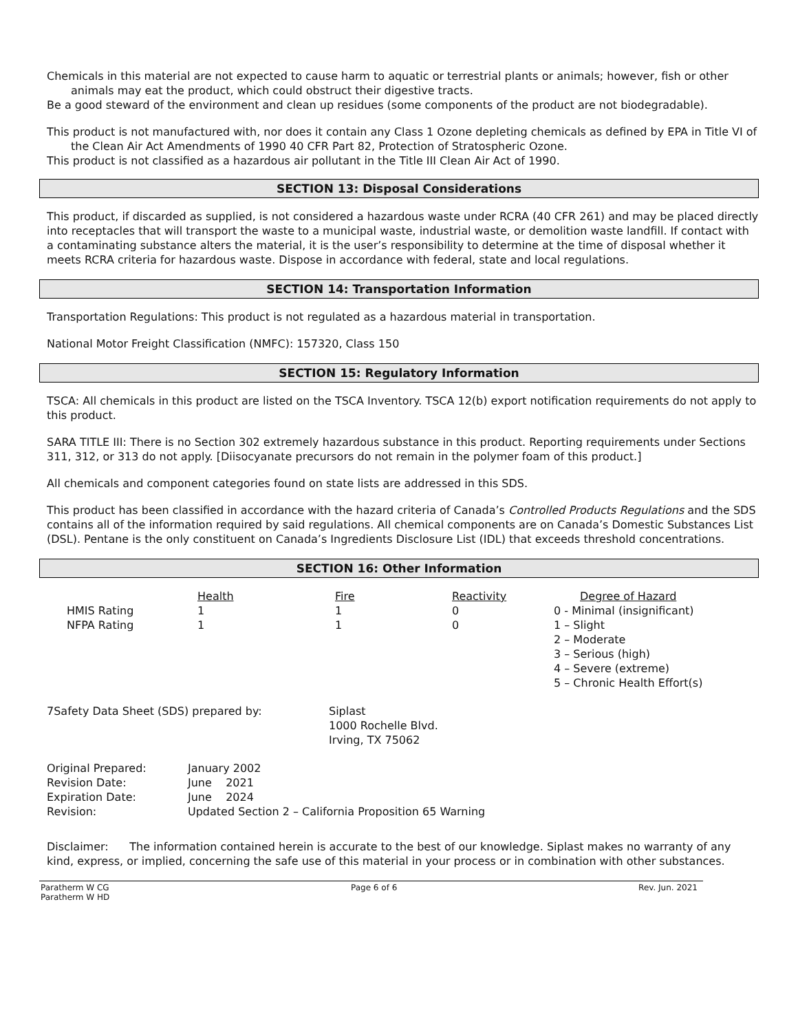Chemicals in this material are not expected to cause harm to aquatic or terrestrial plants or animals; however, fish or other animals may eat the product, which could obstruct their digestive tracts.
Be a good steward of the environment and clean up residues (some components of the product are not biodegradable).
This product is not manufactured with, nor does it contain any Class 1 Ozone depleting chemicals as defined by EPA in Title VI of the Clean Air Act Amendments of 1990 40 CFR Part 82, Protection of Stratospheric Ozone.
This product is not classified as a hazardous air pollutant in the Title III Clean Air Act of 1990.
SECTION 13: Disposal Considerations
This product, if discarded as supplied, is not considered a hazardous waste under RCRA (40 CFR 261) and may be placed directly into receptacles that will transport the waste to a municipal waste, industrial waste, or demolition waste landfill. If contact with a contaminating substance alters the material, it is the user’s responsibility to determine at the time of disposal whether it meets RCRA criteria for hazardous waste. Dispose in accordance with federal, state and local regulations.
SECTION 14: Transportation Information
Transportation Regulations: This product is not regulated as a hazardous material in transportation.
National Motor Freight Classification (NMFC): 157320, Class 150
SECTION 15: Regulatory Information
TSCA: All chemicals in this product are listed on the TSCA Inventory. TSCA 12(b) export notification requirements do not apply to this product.
SARA TITLE III: There is no Section 302 extremely hazardous substance in this product. Reporting requirements under Sections 311, 312, or 313 do not apply. [Diisocyanate precursors do not remain in the polymer foam of this product.]
All chemicals and component categories found on state lists are addressed in this SDS.
This product has been classified in accordance with the hazard criteria of Canada’s Controlled Products Regulations and the SDS contains all of the information required by said regulations. All chemical components are on Canada’s Domestic Substances List (DSL). Pentane is the only constituent on Canada’s Ingredients Disclosure List (IDL) that exceeds threshold concentrations.
SECTION 16: Other Information
| | Health | Fire | Reactivity | Degree of Hazard |
| --- | --- | --- | --- | --- |
| HMIS Rating | 1 | 1 | 0 | 0 - Minimal (insignificant) |
| NFPA Rating | 1 | 1 | 0 | 1 – Slight |
| | | | | 2 – Moderate 3 – Serious (high) 4 – Severe (extreme) 5 – Chronic Health Effort(s) |
| 7Safety Data Sheet (SDS) prepared by: | Siplast 1000 Rochelle Blvd. Irving, TX 75062 |
| Original Prepared: | January 2002 |
| Revision Date: | June 2021 |
| Expiration Date: | June 2024 |
| Revision: | Updated Section 2 – California Proposition 65 Warning |
Disclaimer: The information contained herein is accurate to the best of our knowledge. Siplast makes no warranty of any kind, express, or implied, concerning the safe use of this material in your process or in combination with other substances.
Paratherm W CG
Paratherm W HD Page 6 of 6 Rev. Jun. 2021